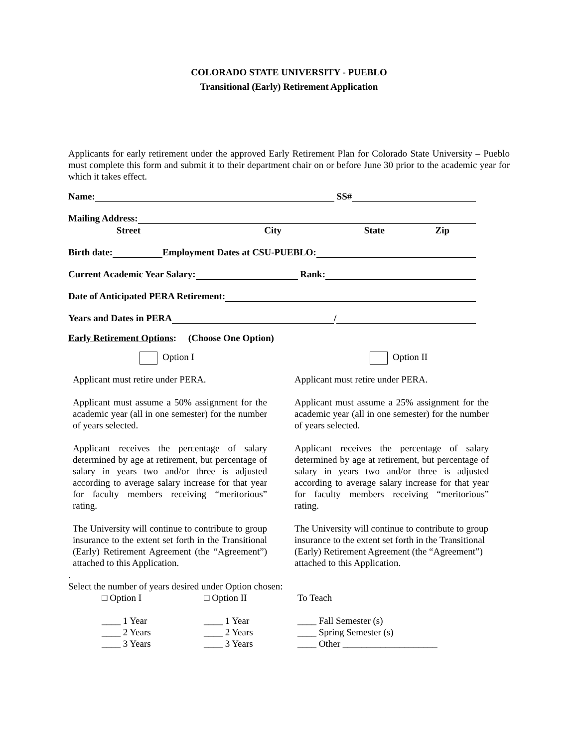COLORADO STATE UNIVERSITY - PUEBLO
Transitional (Early) Retirement Application
Applicants for early retirement under the approved Early Retirement Plan for Colorado State University – Pueblo must complete this form and submit it to their department chair on or before June 30 prior to the academic year for which it takes effect.
Name: SS#
Mailing Address:
Street City State Zip
Birth date: Employment Dates at CSU-PUEBLO:
Current Academic Year Salary: Rank:
Date of Anticipated PERA Retirement:
Years and Dates in PERA /
Early Retirement Options: (Choose One Option)
Option I Option II
Applicant must retire under PERA.
Applicant must assume a 50% assignment for the academic year (all in one semester) for the number of years selected.
Applicant receives the percentage of salary determined by age at retirement, but percentage of salary in years two and/or three is adjusted according to average salary increase for that year for faculty members receiving “meritorious” rating.
The University will continue to contribute to group insurance to the extent set forth in the Transitional (Early) Retirement Agreement (the “Agreement”) attached to this Application.
Applicant must retire under PERA.
Applicant must assume a 25% assignment for the academic year (all in one semester) for the number of years selected.
Applicant receives the percentage of salary determined by age at retirement, but percentage of salary in years two and/or three is adjusted according to average salary increase for that year for faculty members receiving “meritorious” rating.
The University will continue to contribute to group insurance to the extent set forth in the Transitional (Early) Retirement Agreement (the “Agreement”) attached to this Application.
.
Select the number of years desired under Option chosen:
□ Option I
____ 1 Year
____ 2 Years
____ 3 Years
□ Option II
____ 1 Year
____ 2 Years
____ 3 Years
To Teach
____ Fall Semester (s)
____ Spring Semester (s)
____ Other ____________________